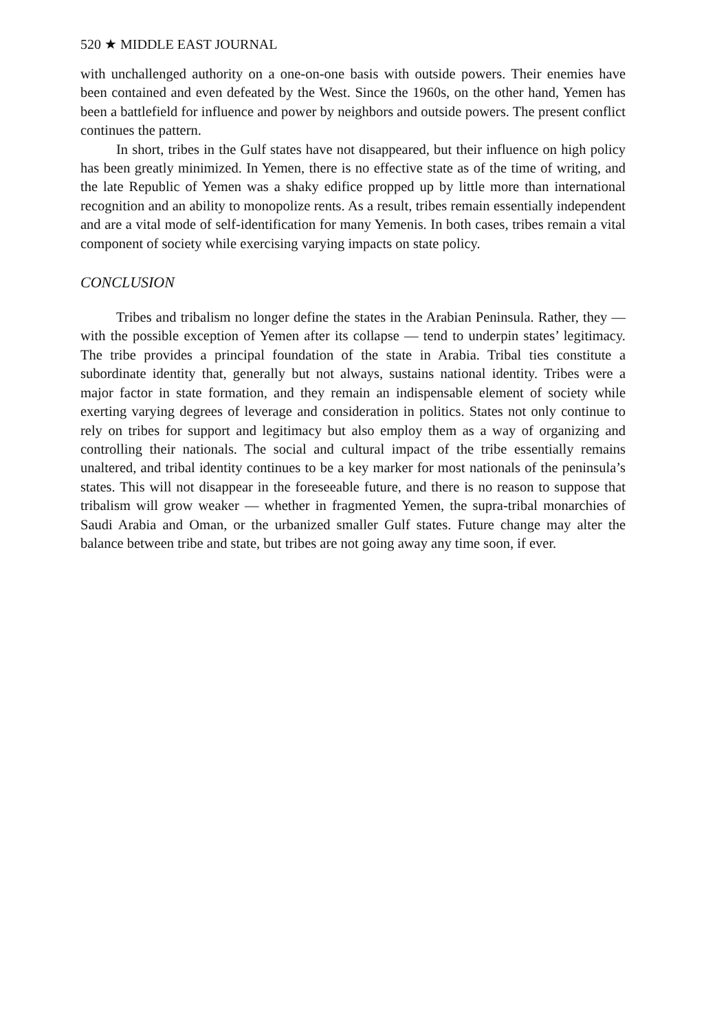520 ★ MIDDLE EAST JOURNAL
with unchallenged authority on a one-on-one basis with outside powers. Their enemies have been contained and even defeated by the West. Since the 1960s, on the other hand, Yemen has been a battlefield for influence and power by neighbors and outside powers. The present conflict continues the pattern.
In short, tribes in the Gulf states have not disappeared, but their influence on high policy has been greatly minimized. In Yemen, there is no effective state as of the time of writing, and the late Republic of Yemen was a shaky edifice propped up by little more than international recognition and an ability to monopolize rents. As a result, tribes remain essentially independent and are a vital mode of self-identification for many Yemenis. In both cases, tribes remain a vital component of society while exercising varying impacts on state policy.
CONCLUSION
Tribes and tribalism no longer define the states in the Arabian Peninsula. Rather, they — with the possible exception of Yemen after its collapse — tend to underpin states’ legitimacy. The tribe provides a principal foundation of the state in Arabia. Tribal ties constitute a subordinate identity that, generally but not always, sustains national identity. Tribes were a major factor in state formation, and they remain an indispensable element of society while exerting varying degrees of leverage and consideration in politics. States not only continue to rely on tribes for support and legitimacy but also employ them as a way of organizing and controlling their nationals. The social and cultural impact of the tribe essentially remains unaltered, and tribal identity continues to be a key marker for most nationals of the peninsula’s states. This will not disappear in the foreseeable future, and there is no reason to suppose that tribalism will grow weaker — whether in fragmented Yemen, the supra-tribal monarchies of Saudi Arabia and Oman, or the urbanized smaller Gulf states. Future change may alter the balance between tribe and state, but tribes are not going away any time soon, if ever.